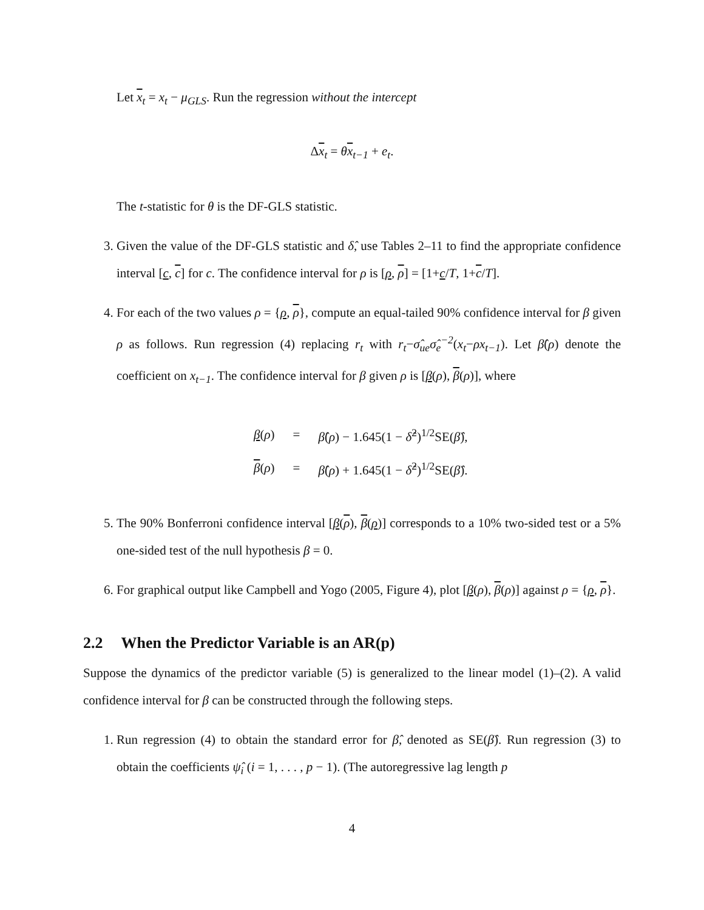Let x<sub>t</sub> = x<sub>t</sub> − μ<sub>GLS</sub>. Run the regression without the intercept
Δx<sub>t</sub> = θx<sub>t−1</sub> + e<sub>t</sub>.
The t-statistic for θ is the DF-GLS statistic.
3. Given the value of the DF-GLS statistic and δ̂, use Tables 2–11 to find the appropriate confidence interval [c, c] for c. The confidence interval for ρ is [ρ, ρ] = [1+c/T, 1+c/T].
4. For each of the two values ρ = {ρ, ρ}, compute an equal-tailed 90% confidence interval for β given ρ as follows. Run regression (4) replacing r<sub>t</sub> with r<sub>t</sub>−σ̂<sub>ue</sub>σ̂<sub>e</sub><sup>−2</sup>(x<sub>t</sub>−ρx<sub>t−1</sub>). Let β̂(ρ) denote the coefficient on x<sub>t−1</sub>. The confidence interval for β given ρ is [β(ρ), β(ρ)], where
| β ( ρ ) | = | β̂ ( ρ ) − 1.645(1 − δ̂<sup>2</sup>)<sup>1/2</sup>SE( β̂ ), |
| β ( ρ ) | = | β̂ ( ρ ) + 1.645(1 − δ̂<sup>2</sup>)<sup>1/2</sup>SE( β̂ ). |
5. The 90% Bonferroni confidence interval [β(ρ), β(ρ)] corresponds to a 10% two-sided test or a 5% one-sided test of the null hypothesis β = 0.
6. For graphical output like Campbell and Yogo (2005, Figure 4), plot [β(ρ), β(ρ)] against ρ = {ρ, ρ}.
2.2 When the Predictor Variable is an AR(p)
Suppose the dynamics of the predictor variable (5) is generalized to the linear model (1)–(2). A valid confidence interval for β can be constructed through the following steps.
1. Run regression (4) to obtain the standard error for β̂, denoted as SE(β̂). Run regression (3) to obtain the coefficients ψ̂<sub>i</sub> (i = 1, . . . , p − 1). (The autoregressive lag length p
4